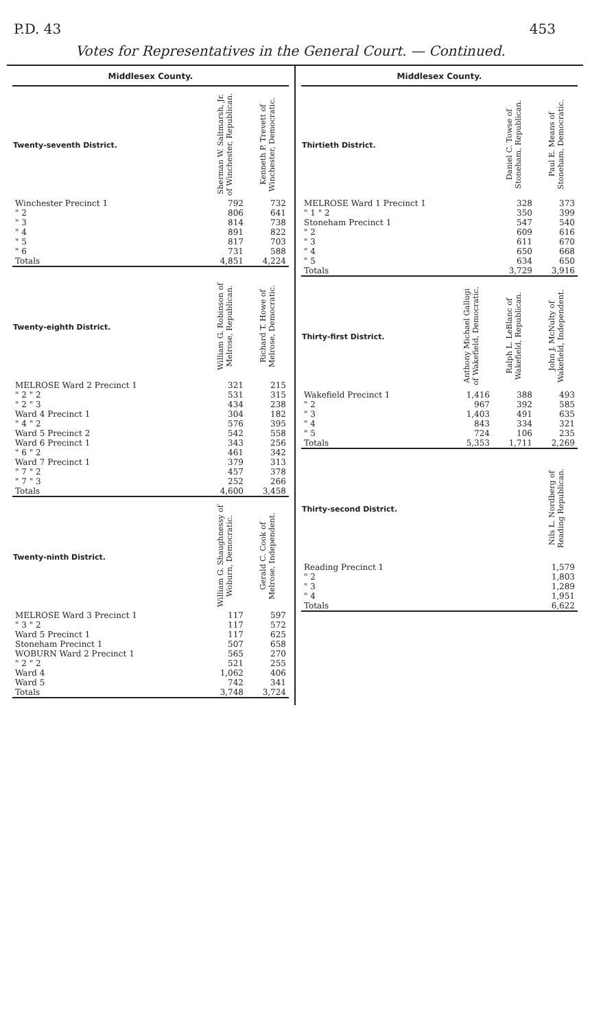P.D. 43 453
Votes for Representatives in the General Court. — Continued.
Middlesex County.
| Twenty-seventh District. | Sherman W. Saltmarsh, Jr. of Winchester, Republican. | Kenneth P. Trevett of Winchester, Democratic. |
| --- | --- | --- |
| Winchester Precinct 1 | 792 | 732 |
| " 2 | 806 | 641 |
| " 3 | 814 | 738 |
| " 4 | 891 | 822 |
| " 5 | 817 | 703 |
| " 6 | 731 | 588 |
| Totals | 4,851 | 4,224 |
| Twenty-eighth District. | William G. Robinson of Melrose, Republican. | Richard T. Howe of Melrose, Democratic. |
| --- | --- | --- |
| MELROSE Ward 2 Precinct 1 | 321 | 215 |
| " 2 " 2 | 531 | 315 |
| " 2 " 3 | 434 | 238 |
| Ward 4 Precinct 1 | 304 | 182 |
| " 4 " 2 | 576 | 395 |
| Ward 5 Precinct 2 | 542 | 558 |
| Ward 6 Precinct 1 | 343 | 256 |
| " 6 " 2 | 461 | 342 |
| Ward 7 Precinct 1 | 379 | 313 |
| " 7 " 2 | 457 | 378 |
| " 7 " 3 | 252 | 266 |
| Totals | 4,600 | 3,458 |
| Twenty-ninth District. | William G. Shaughnessy of Woburn, Democratic. | Gerald C. Cook of Melrose, Independent. |
| --- | --- | --- |
| MELROSE Ward 3 Precinct 1 | 117 | 597 |
| " 3 " 2 | 117 | 572 |
| Ward 5 Precinct 1 | 117 | 625 |
| Stoneham Precinct 1 | 507 | 658 |
| WOBURN Ward 2 Precinct 1 | 565 | 270 |
| " 2 " 2 | 521 | 255 |
| Ward 4 | 1,062 | 406 |
| Ward 5 | 742 | 341 |
| Totals | 3,748 | 3,724 |
Middlesex County.
| Thirtieth District. | Daniel C. Towse of Stoneham, Republican. | Paul E. Means of Stoneham, Democratic. |
| --- | --- | --- |
| MELROSE Ward 1 Precinct 1 | 328 | 373 |
| " 1 " 2 | 350 | 399 |
| Stoneham Precinct 1 | 547 | 540 |
| " 2 | 609 | 616 |
| " 3 | 611 | 670 |
| " 4 | 650 | 668 |
| " 5 | 634 | 650 |
| Totals | 3,729 | 3,916 |
| Thirty-first District. | Anthony Michael Gallugi of Wakefield, Democratic. | Ralph L. LeBlanc of Wakefield, Republican. | John J. McNulty of Wakefield, Independent. |
| --- | --- | --- | --- |
| Wakefield Precinct 1 | 1,416 | 388 | 493 |
| " 2 | 967 | 392 | 585 |
| " 3 | 1,403 | 491 | 635 |
| " 4 | 843 | 334 | 321 |
| " 5 | 724 | 106 | 235 |
| Totals | 5,353 | 1,711 | 2,269 |
| Thirty-second District. | Nils L. Nordberg of Reading Republican. |
| --- | --- |
| Reading Precinct 1 | 1,579 |
| " 2 | 1,803 |
| " 3 | 1,289 |
| " 4 | 1,951 |
| Totals | 6,622 |